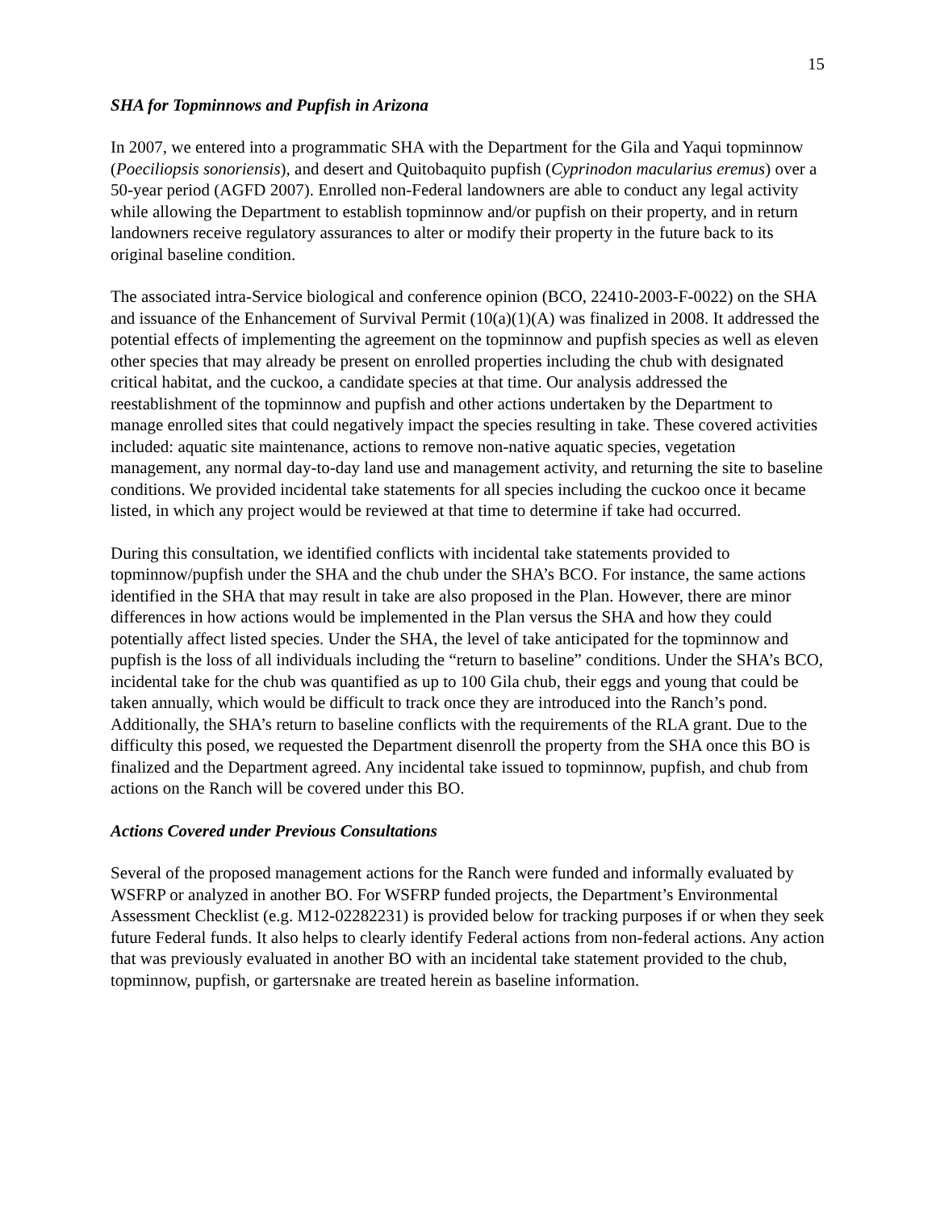15
SHA for Topminnows and Pupfish in Arizona
In 2007, we entered into a programmatic SHA with the Department for the Gila and Yaqui topminnow (Poeciliopsis sonoriensis), and desert and Quitobaquito pupfish (Cyprinodon macularius eremus) over a 50-year period (AGFD 2007). Enrolled non-Federal landowners are able to conduct any legal activity while allowing the Department to establish topminnow and/or pupfish on their property, and in return landowners receive regulatory assurances to alter or modify their property in the future back to its original baseline condition.
The associated intra-Service biological and conference opinion (BCO, 22410-2003-F-0022) on the SHA and issuance of the Enhancement of Survival Permit (10(a)(1)(A) was finalized in 2008. It addressed the potential effects of implementing the agreement on the topminnow and pupfish species as well as eleven other species that may already be present on enrolled properties including the chub with designated critical habitat, and the cuckoo, a candidate species at that time. Our analysis addressed the reestablishment of the topminnow and pupfish and other actions undertaken by the Department to manage enrolled sites that could negatively impact the species resulting in take. These covered activities included: aquatic site maintenance, actions to remove non-native aquatic species, vegetation management, any normal day-to-day land use and management activity, and returning the site to baseline conditions. We provided incidental take statements for all species including the cuckoo once it became listed, in which any project would be reviewed at that time to determine if take had occurred.
During this consultation, we identified conflicts with incidental take statements provided to topminnow/pupfish under the SHA and the chub under the SHA’s BCO. For instance, the same actions identified in the SHA that may result in take are also proposed in the Plan. However, there are minor differences in how actions would be implemented in the Plan versus the SHA and how they could potentially affect listed species. Under the SHA, the level of take anticipated for the topminnow and pupfish is the loss of all individuals including the “return to baseline” conditions. Under the SHA’s BCO, incidental take for the chub was quantified as up to 100 Gila chub, their eggs and young that could be taken annually, which would be difficult to track once they are introduced into the Ranch’s pond. Additionally, the SHA’s return to baseline conflicts with the requirements of the RLA grant. Due to the difficulty this posed, we requested the Department disenroll the property from the SHA once this BO is finalized and the Department agreed. Any incidental take issued to topminnow, pupfish, and chub from actions on the Ranch will be covered under this BO.
Actions Covered under Previous Consultations
Several of the proposed management actions for the Ranch were funded and informally evaluated by WSFRP or analyzed in another BO. For WSFRP funded projects, the Department’s Environmental Assessment Checklist (e.g. M12-02282231) is provided below for tracking purposes if or when they seek future Federal funds. It also helps to clearly identify Federal actions from non-federal actions. Any action that was previously evaluated in another BO with an incidental take statement provided to the chub, topminnow, pupfish, or gartersnake are treated herein as baseline information.